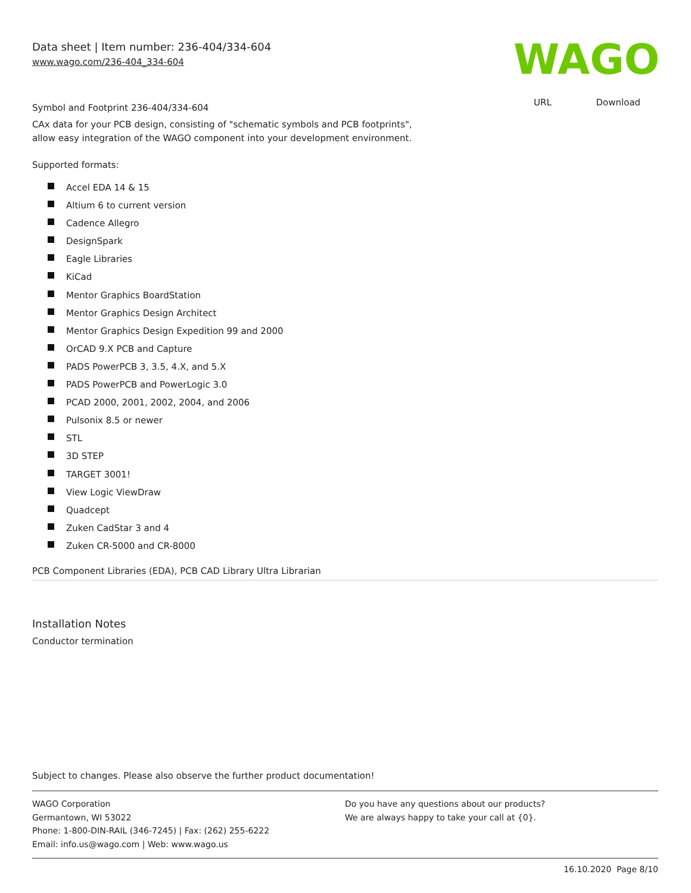Data sheet | Item number: 236-404/334-604
www.wago.com/236-404_334-604
WAGO
URL Download
Symbol and Footprint 236-404/334-604
CAx data for your PCB design, consisting of "schematic symbols and PCB footprints",
allow easy integration of the WAGO component into your development environment.
Supported formats:
Accel EDA 14 & 15
Altium 6 to current version
Cadence Allegro
DesignSpark
Eagle Libraries
KiCad
Mentor Graphics BoardStation
Mentor Graphics Design Architect
Mentor Graphics Design Expedition 99 and 2000
OrCAD 9.X PCB and Capture
PADS PowerPCB 3, 3.5, 4.X, and 5.X
PADS PowerPCB and PowerLogic 3.0
PCAD 2000, 2001, 2002, 2004, and 2006
Pulsonix 8.5 or newer
STL
3D STEP
TARGET 3001!
View Logic ViewDraw
Quadcept
Zuken CadStar 3 and 4
Zuken CR-5000 and CR-8000
PCB Component Libraries (EDA), PCB CAD Library Ultra Librarian
Installation Notes
Conductor termination
Subject to changes. Please also observe the further product documentation!
WAGO Corporation
Germantown, WI 53022
Phone: 1-800-DIN-RAIL (346-7245) | Fax: (262) 255-6222
Email: info.us@wago.com | Web: www.wago.us
Do you have any questions about our products?
We are always happy to take your call at {0}.
16.10.2020 Page 8/10